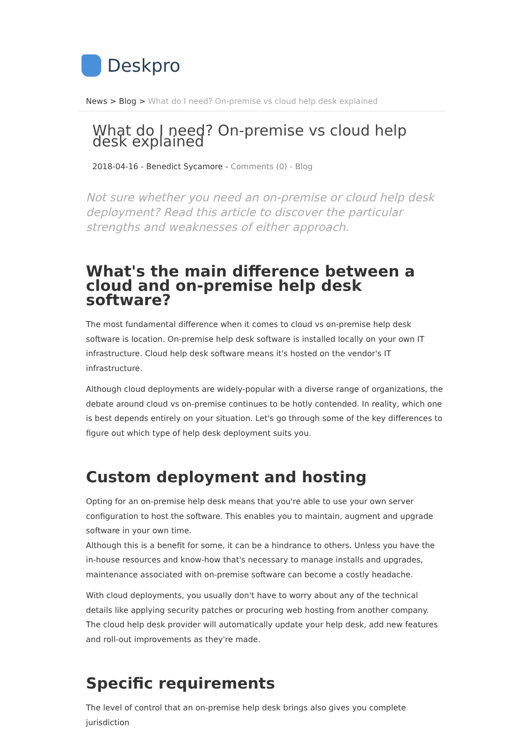Deskpro
News > Blog > What do I need? On-premise vs cloud help desk explained
What do I need? On-premise vs cloud help desk explained
2018-04-16 - Benedict Sycamore - Comments (0) - Blog
Not sure whether you need an on-premise or cloud help desk deployment? Read this article to discover the particular strengths and weaknesses of either approach.
What's the main difference between a cloud and on-premise help desk software?
The most fundamental difference when it comes to cloud vs on-premise help desk software is location. On-premise help desk software is installed locally on your own IT infrastructure. Cloud help desk software means it's hosted on the vendor's IT infrastructure.
Although cloud deployments are widely-popular with a diverse range of organizations, the debate around cloud vs on-premise continues to be hotly contended. In reality, which one is best depends entirely on your situation. Let's go through some of the key differences to figure out which type of help desk deployment suits you.
Custom deployment and hosting
Opting for an on-premise help desk means that you're able to use your own server configuration to host the software. This enables you to maintain, augment and upgrade software in your own time.
Although this is a benefit for some, it can be a hindrance to others. Unless you have the in-house resources and know-how that's necessary to manage installs and upgrades, maintenance associated with on-premise software can become a costly headache.
With cloud deployments, you usually don't have to worry about any of the technical details like applying security patches or procuring web hosting from another company. The cloud help desk provider will automatically update your help desk, add new features and roll-out improvements as they're made.
Specific requirements
The level of control that an on-premise help desk brings also gives you complete jurisdiction